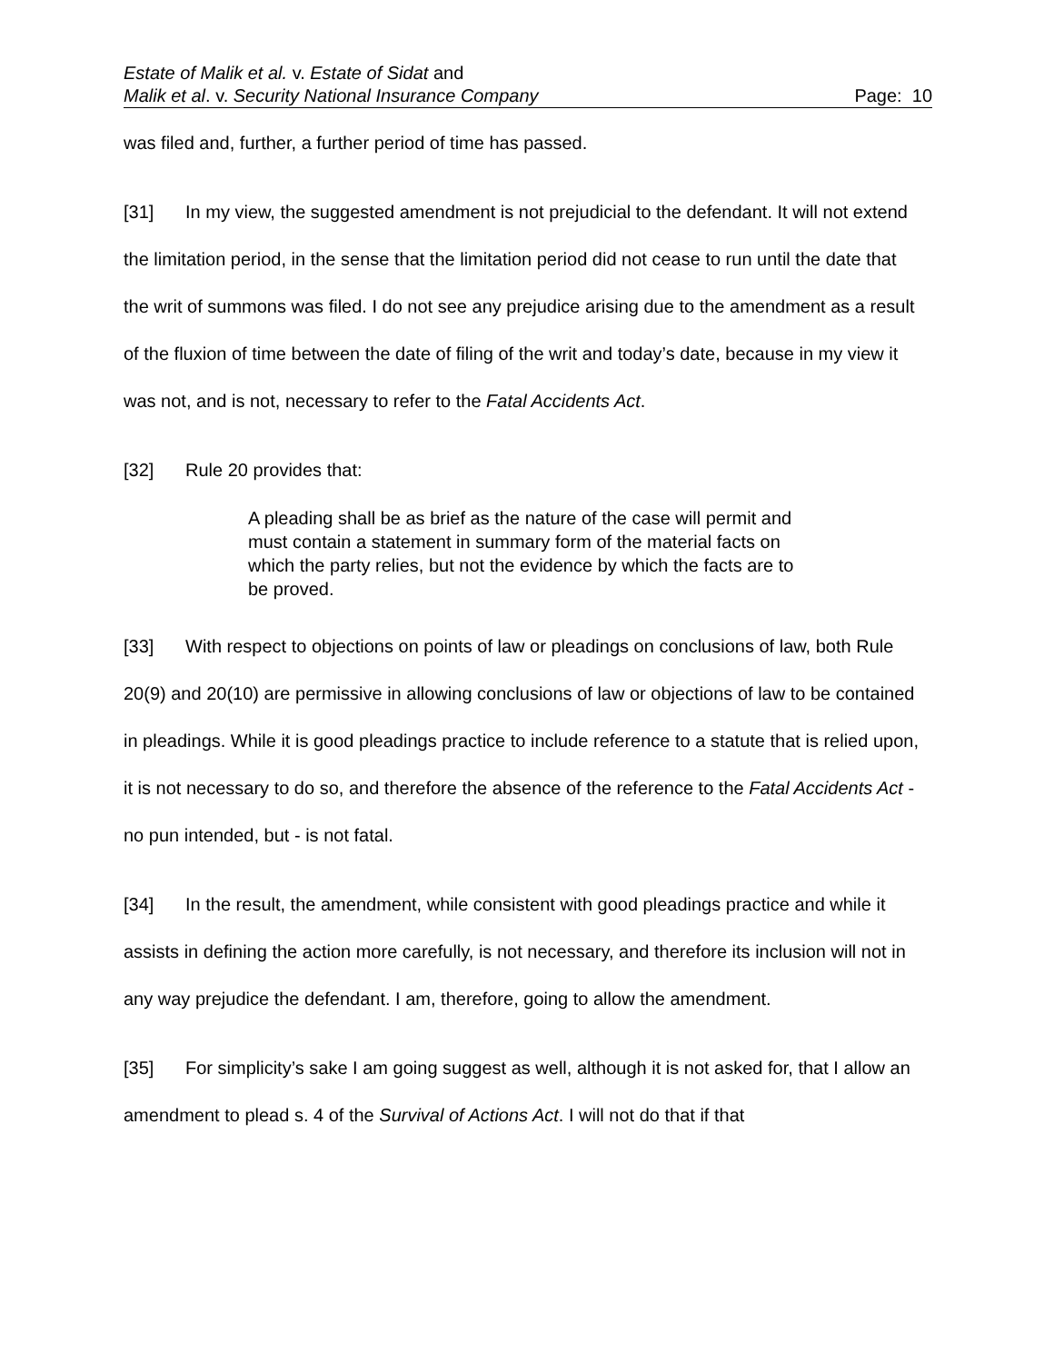Estate of Malik et al. v. Estate of Sidat and
Malik et al. v. Security National Insurance Company
Page: 10
was filed and, further, a further period of time has passed.
[31] In my view, the suggested amendment is not prejudicial to the defendant. It will not extend the limitation period, in the sense that the limitation period did not cease to run until the date that the writ of summons was filed. I do not see any prejudice arising due to the amendment as a result of the fluxion of time between the date of filing of the writ and today’s date, because in my view it was not, and is not, necessary to refer to the Fatal Accidents Act.
[32] Rule 20 provides that:
A pleading shall be as brief as the nature of the case will permit and must contain a statement in summary form of the material facts on which the party relies, but not the evidence by which the facts are to be proved.
[33] With respect to objections on points of law or pleadings on conclusions of law, both Rule 20(9) and 20(10) are permissive in allowing conclusions of law or objections of law to be contained in pleadings. While it is good pleadings practice to include reference to a statute that is relied upon, it is not necessary to do so, and therefore the absence of the reference to the Fatal Accidents Act - no pun intended, but - is not fatal.
[34] In the result, the amendment, while consistent with good pleadings practice and while it assists in defining the action more carefully, is not necessary, and therefore its inclusion will not in any way prejudice the defendant. I am, therefore, going to allow the amendment.
[35] For simplicity’s sake I am going suggest as well, although it is not asked for, that I allow an amendment to plead s. 4 of the Survival of Actions Act. I will not do that if that